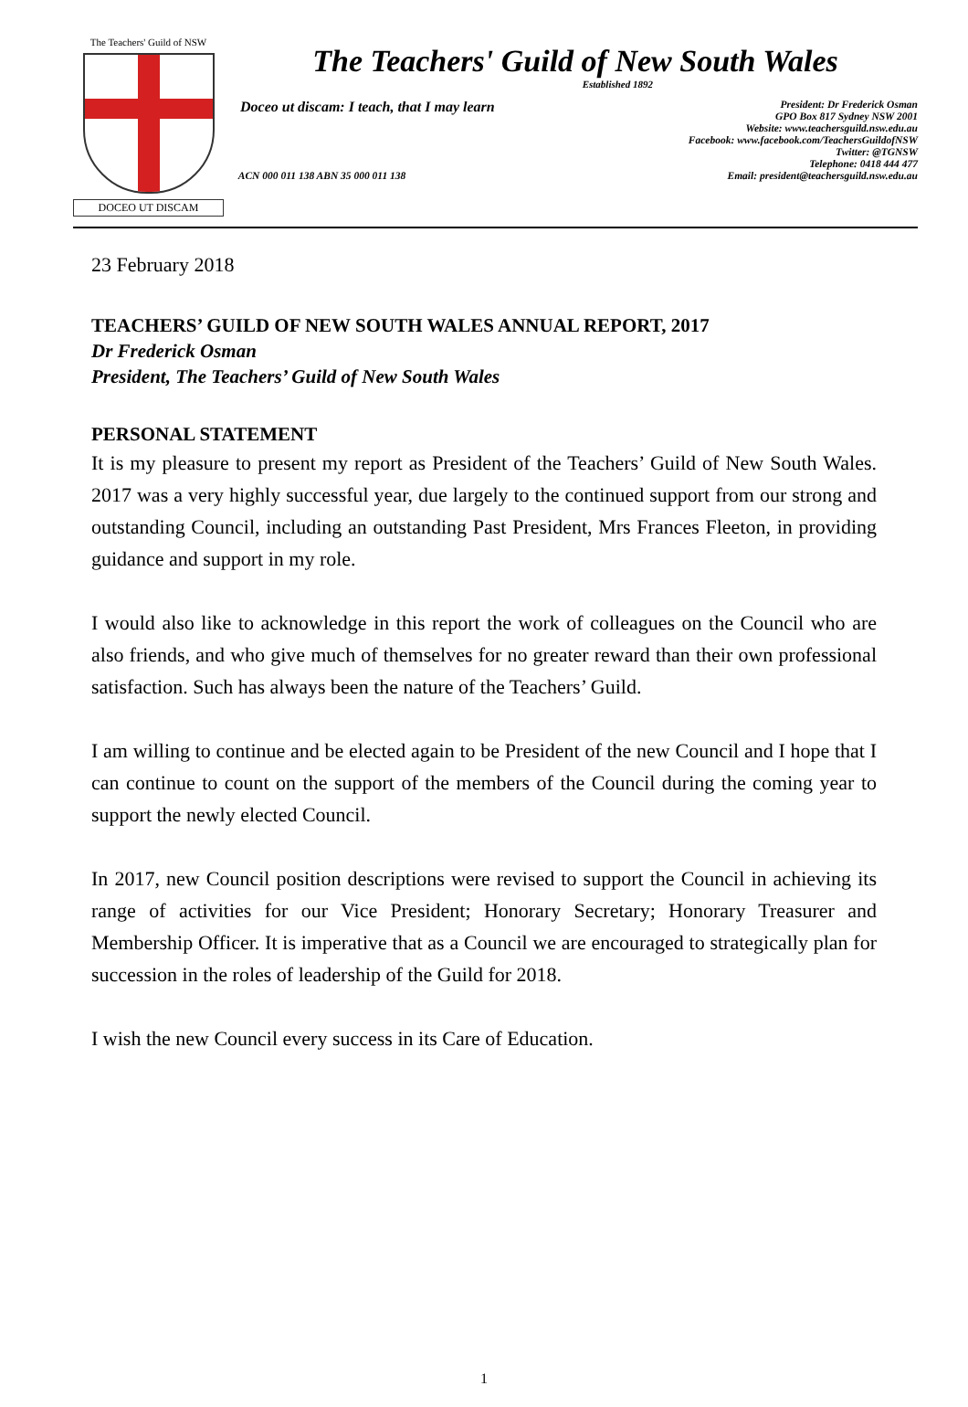The Teachers' Guild of NSW
DOCEO UT DISCAM
The Teachers' Guild of New South Wales
Established 1892
Doceo ut discam: I teach, that I may learn
President: Dr Frederick Osman
GPO Box 817 Sydney NSW 2001
Website: www.teachersguild.nsw.edu.au
Facebook: www.facebook.com/TeachersGuildofNSW
Twitter: @TGNSW
Telephone: 0418 444 477
ACN 000 011 138 ABN 35 000 011 138 Email: president@teachersguild.nsw.edu.au
23 February 2018
TEACHERS’ GUILD OF NEW SOUTH WALES ANNUAL REPORT, 2017
Dr Frederick Osman
President, The Teachers’ Guild of New South Wales
PERSONAL STATEMENT
It is my pleasure to present my report as President of the Teachers’ Guild of New South Wales. 2017 was a very highly successful year, due largely to the continued support from our strong and outstanding Council, including an outstanding Past President, Mrs Frances Fleeton, in providing guidance and support in my role.
I would also like to acknowledge in this report the work of colleagues on the Council who are also friends, and who give much of themselves for no greater reward than their own professional satisfaction. Such has always been the nature of the Teachers’ Guild.
I am willing to continue and be elected again to be President of the new Council and I hope that I can continue to count on the support of the members of the Council during the coming year to support the newly elected Council.
In 2017, new Council position descriptions were revised to support the Council in achieving its range of activities for our Vice President; Honorary Secretary; Honorary Treasurer and Membership Officer. It is imperative that as a Council we are encouraged to strategically plan for succession in the roles of leadership of the Guild for 2018.
I wish the new Council every success in its Care of Education.
1